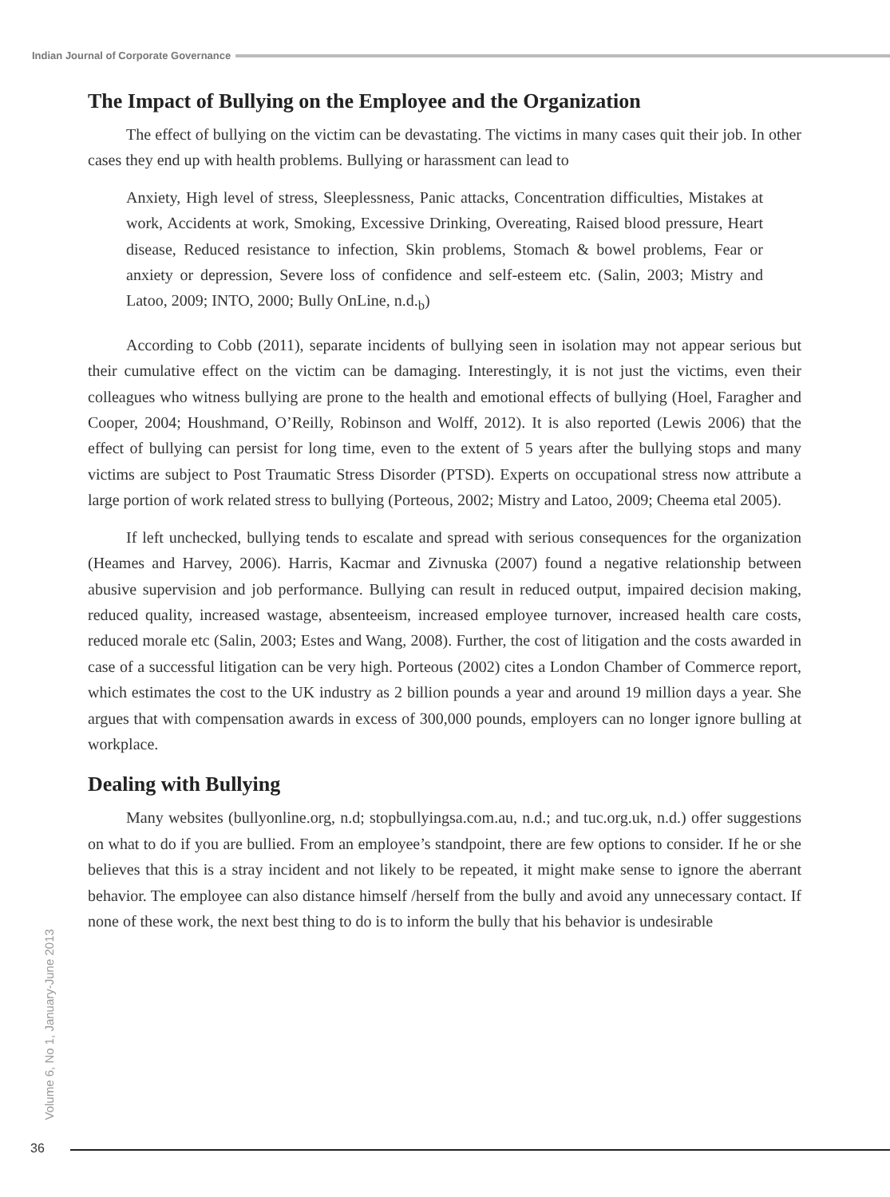Indian Journal of Corporate Governance
The Impact of Bullying on the Employee and the Organization
The effect of bullying on the victim can be devastating. The victims in many cases quit their job. In other cases they end up with health problems. Bullying or harassment can lead to
Anxiety, High level of stress, Sleeplessness, Panic attacks, Concentration difficulties, Mistakes at work, Accidents at work, Smoking, Excessive Drinking, Overeating, Raised blood pressure, Heart disease, Reduced resistance to infection, Skin problems, Stomach & bowel problems, Fear or anxiety or depression, Severe loss of confidence and self-esteem etc. (Salin, 2003; Mistry and Latoo, 2009; INTO, 2000; Bully OnLine, n.d.<sub>b</sub>)
According to Cobb (2011), separate incidents of bullying seen in isolation may not appear serious but their cumulative effect on the victim can be damaging. Interestingly, it is not just the victims, even their colleagues who witness bullying are prone to the health and emotional effects of bullying (Hoel, Faragher and Cooper, 2004; Houshmand, O’Reilly, Robinson and Wolff, 2012). It is also reported (Lewis 2006) that the effect of bullying can persist for long time, even to the extent of 5 years after the bullying stops and many victims are subject to Post Traumatic Stress Disorder (PTSD). Experts on occupational stress now attribute a large portion of work related stress to bullying (Porteous, 2002; Mistry and Latoo, 2009; Cheema etal 2005).
If left unchecked, bullying tends to escalate and spread with serious consequences for the organization (Heames and Harvey, 2006). Harris, Kacmar and Zivnuska (2007) found a negative relationship between abusive supervision and job performance. Bullying can result in reduced output, impaired decision making, reduced quality, increased wastage, absenteeism, increased employee turnover, increased health care costs, reduced morale etc (Salin, 2003; Estes and Wang, 2008). Further, the cost of litigation and the costs awarded in case of a successful litigation can be very high. Porteous (2002) cites a London Chamber of Commerce report, which estimates the cost to the UK industry as 2 billion pounds a year and around 19 million days a year. She argues that with compensation awards in excess of 300,000 pounds, employers can no longer ignore bulling at workplace.
Dealing with Bullying
Many websites (bullyonline.org, n.d; stopbullyingsa.com.au, n.d.; and tuc.org.uk, n.d.) offer suggestions on what to do if you are bullied. From an employee’s standpoint, there are few options to consider. If he or she believes that this is a stray incident and not likely to be repeated, it might make sense to ignore the aberrant behavior. The employee can also distance himself /herself from the bully and avoid any unnecessary contact. If none of these work, the next best thing to do is to inform the bully that his behavior is undesirable
Volume 6, No 1, January-June 2013
36